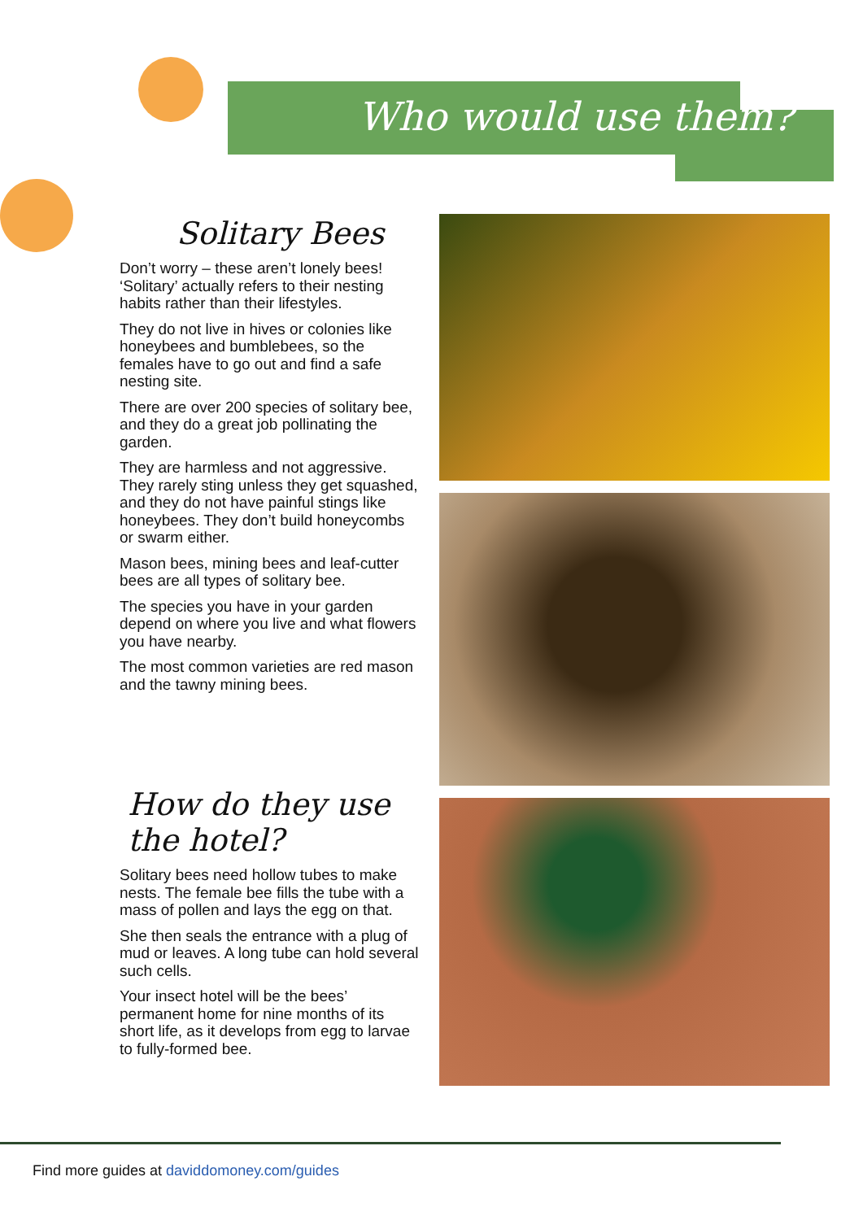Who would use them?
Solitary Bees
Don’t worry – these aren’t lonely bees! ‘Solitary’ actually refers to their nesting habits rather than their lifestyles.
They do not live in hives or colonies like honeybees and bumblebees, so the females have to go out and find a safe nesting site.
There are over 200 species of solitary bee, and they do a great job pollinating the garden.
They are harmless and not aggressive. They rarely sting unless they get squashed, and they do not have painful stings like honeybees. They don’t build honeycombs or swarm either.
Mason bees, mining bees and leaf-cutter bees are all types of solitary bee.
The species you have in your garden depend on where you live and what flowers you have nearby.
The most common varieties are red mason and the tawny mining bees.
How do they use the hotel?
Solitary bees need hollow tubes to make nests. The female bee fills the tube with a mass of pollen and lays the egg on that.
She then seals the entrance with a plug of mud or leaves. A long tube can hold several such cells.
Your insect hotel will be the bees’ permanent home for nine months of its short life, as it develops from egg to larvae to fully-formed bee.
Find more guides at daviddomoney.com/guides